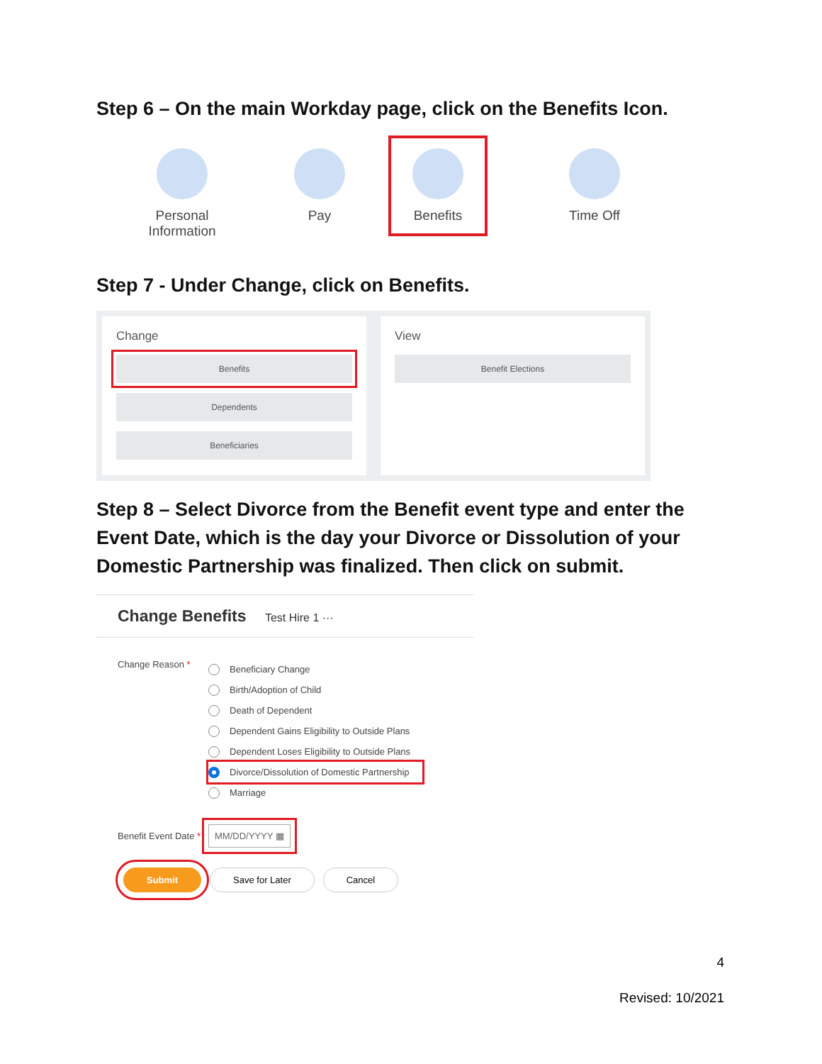Step 6 – On the main Workday page, click on the Benefits Icon.
Personal
Information
Pay
Benefits
Time Off
Step 7 - Under Change, click on Benefits.
Change
Benefits
Dependents
Beneficiaries
View
Benefit Elections
Step 8 – Select Divorce from the Benefit event type and enter the
Event Date, which is the day your Divorce or Dissolution of your
Domestic Partnership was finalized. Then click on submit.
Change Benefits Test Hire 1 ···
Change Reason *
Beneficiary Change
Birth/Adoption of Child
Death of Dependent
Dependent Gains Eligibility to Outside Plans
Dependent Loses Eligibility to Outside Plans
Divorce/Dissolution of Domestic Partnership
Marriage
Benefit Event Date *
MM/DD/YYYY ▦
Submit Save for Later Cancel
4
Revised: 10/2021